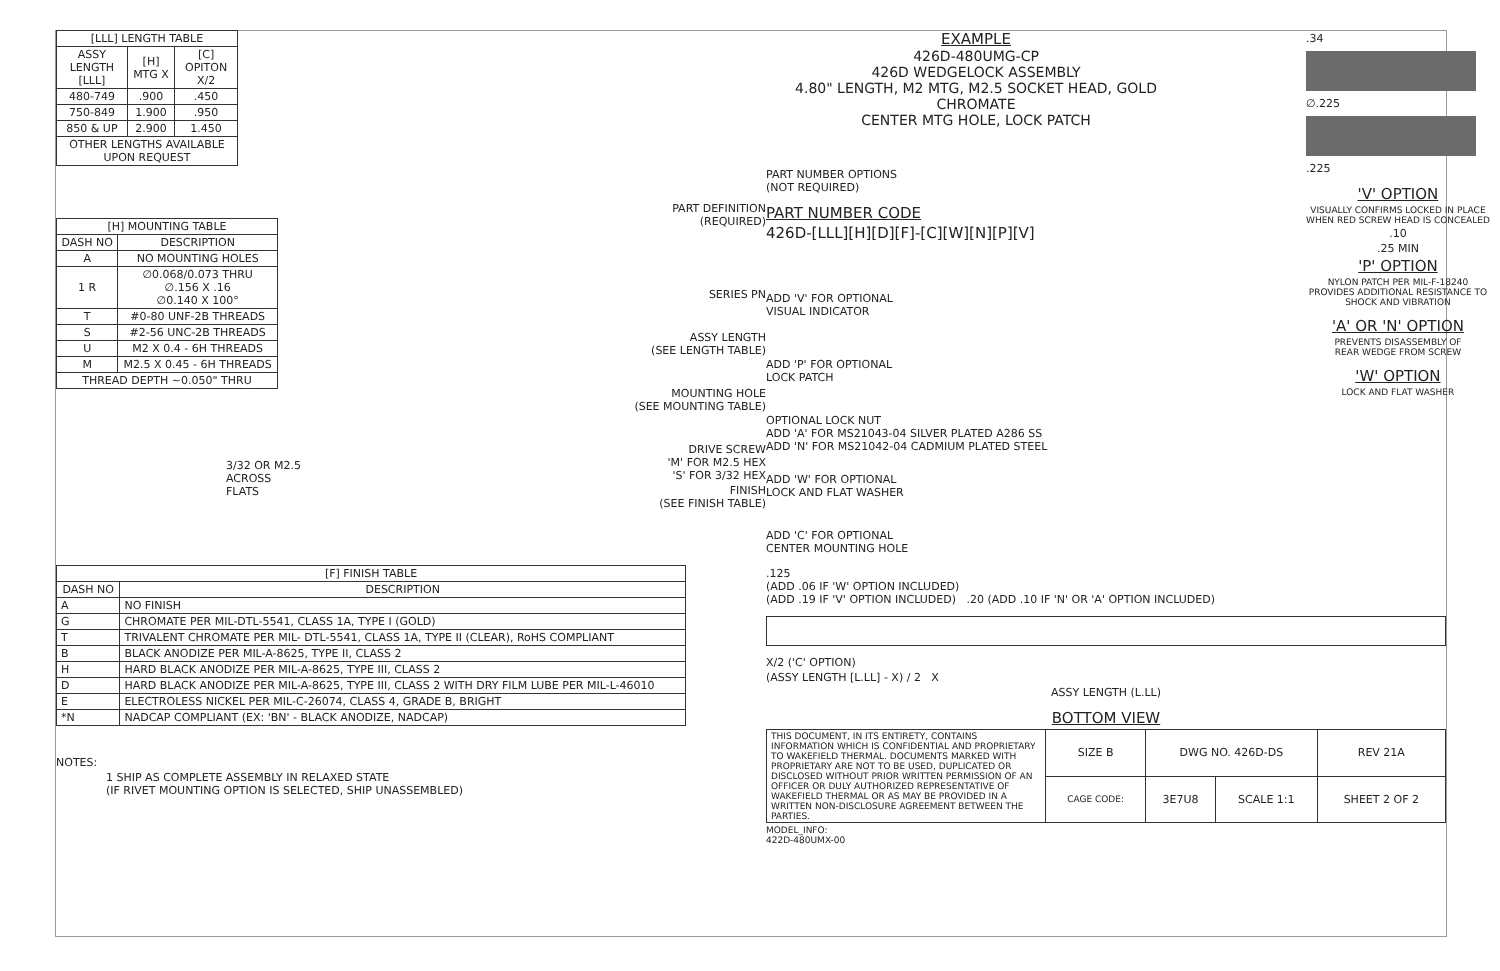| [LLL] LENGTH TABLE | | |
| --- | --- | --- |
| ASSY LENGTH [LLL] | [H] MTG X | [C] OPITON X/2 |
| 480-749 | .900 | .450 |
| 750-849 | 1.900 | .950 |
| 850 & UP | 2.900 | 1.450 |
| OTHER LENGTHS AVAILABLE UPON REQUEST | | |
| [H] MOUNTING TABLE | |
| --- | --- |
| DASH NO | DESCRIPTION |
| A | NO MOUNTING HOLES |
| 1 R | ∅0.068/0.073 THRU ∅.156 X .16 ∅0.140 X 100° |
| T | #0-80 UNF-2B THREADS |
| S | #2-56 UNC-2B THREADS |
| U | M2 X 0.4 - 6H THREADS |
| M | M2.5 X 0.45 - 6H THREADS |
| THREAD DEPTH ~0.050" THRU | |
3/32 OR M2.5
ACROSS FLATS
PART DEFINITION
(REQUIRED)
SERIES PN
ASSY LENGTH
(SEE LENGTH TABLE)
MOUNTING HOLE
(SEE MOUNTING TABLE)
DRIVE SCREW
'M' FOR M2.5 HEX
'S' FOR 3/32 HEX
FINISH
(SEE FINISH TABLE)
EXAMPLE
426D-480UMG-CP
426D WEDGELOCK ASSEMBLY
4.80" LENGTH, M2 MTG, M2.5 SOCKET HEAD, GOLD CHROMATE
CENTER MTG HOLE, LOCK PATCH
PART NUMBER OPTIONS
(NOT REQUIRED)
PART NUMBER CODE
426D-[LLL][H][D][F]-[C][W][N][P][V]
ADD 'V' FOR OPTIONAL
VISUAL INDICATOR
ADD 'P' FOR OPTIONAL
LOCK PATCH
OPTIONAL LOCK NUT
ADD 'A' FOR MS21043-04 SILVER PLATED A286 SS
ADD 'N' FOR MS21042-04 CADMIUM PLATED STEEL
ADD 'W' FOR OPTIONAL
LOCK AND FLAT WASHER
ADD 'C' FOR OPTIONAL
CENTER MOUNTING HOLE
.34
∅.225
.225
'V' OPTION
VISUALLY CONFIRMS LOCKED IN PLACE
WHEN RED SCREW HEAD IS CONCEALED
.10
.25 MIN
'P' OPTION
NYLON PATCH PER MIL-F-18240
PROVIDES ADDITIONAL RESISTANCE TO
SHOCK AND VIBRATION
'A' OR 'N' OPTION
PREVENTS DISASSEMBLY OF
REAR WEDGE FROM SCREW
'W' OPTION
LOCK AND FLAT WASHER
| [F] FINISH TABLE | |
| --- | --- |
| DASH NO | DESCRIPTION |
| A | NO FINISH |
| G | CHROMATE PER MIL-DTL-5541, CLASS 1A, TYPE I (GOLD) |
| T | TRIVALENT CHROMATE PER MIL- DTL-5541, CLASS 1A, TYPE II (CLEAR), RoHS COMPLIANT |
| B | BLACK ANODIZE PER MIL-A-8625, TYPE II, CLASS 2 |
| H | HARD BLACK ANODIZE PER MIL-A-8625, TYPE III, CLASS 2 |
| D | HARD BLACK ANODIZE PER MIL-A-8625, TYPE III, CLASS 2 WITH DRY FILM LUBE PER MIL-L-46010 |
| E | ELECTROLESS NICKEL PER MIL-C-26074, CLASS 4, GRADE B, BRIGHT |
| *N | NADCAP COMPLIANT (EX: 'BN' - BLACK ANODIZE, NADCAP) |
NOTES:
1 SHIP AS COMPLETE ASSEMBLY IN RELAXED STATE
(IF RIVET MOUNTING OPTION IS SELECTED, SHIP UNASSEMBLED)
.125
(ADD .06 IF 'W' OPTION INCLUDED)
(ADD .19 IF 'V' OPTION INCLUDED) .20 (ADD .10 IF 'N' OR 'A' OPTION INCLUDED)
X/2 ('C' OPTION)
(ASSY LENGTH [L.LL] - X) / 2 X
ASSY LENGTH (L.LL)
BOTTOM VIEW
| THIS DOCUMENT, IN ITS ENTIRETY, CONTAINS INFORMATION WHICH IS CONFIDENTIAL AND PROPRIETARY TO WAKEFIELD THERMAL. DOCUMENTS MARKED WITH PROPRIETARY ARE NOT TO BE USED, DUPLICATED OR DISCLOSED WITHOUT PRIOR WRITTEN PERMISSION OF AN OFFICER OR DULY AUTHORIZED REPRESENTATIVE OF WAKEFIELD THERMAL OR AS MAY BE PROVIDED IN A WRITTEN NON-DISCLOSURE AGREEMENT BETWEEN THE PARTIES. | SIZE B | DWG NO. 426D-DS | | REV 21A |
| | CAGE CODE: | 3E7U8 | SCALE 1:1 | SHEET 2 OF 2 |
MODEL_INFO:
422D-480UMX-00